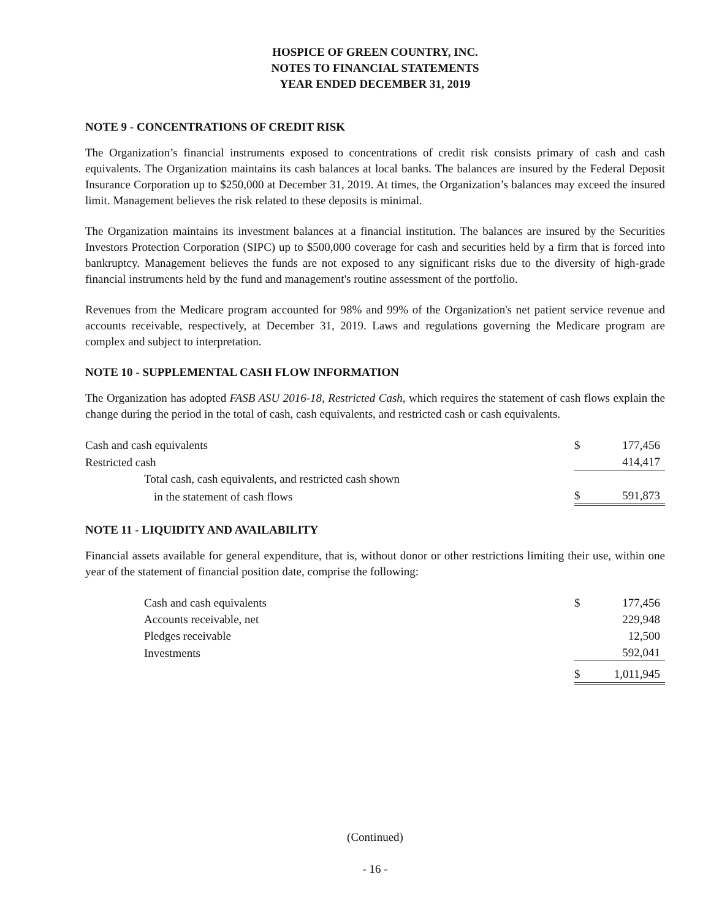HOSPICE OF GREEN COUNTRY, INC.
NOTES TO FINANCIAL STATEMENTS
YEAR ENDED DECEMBER 31, 2019
NOTE 9 - CONCENTRATIONS OF CREDIT RISK
The Organization’s financial instruments exposed to concentrations of credit risk consists primary of cash and cash equivalents. The Organization maintains its cash balances at local banks. The balances are insured by the Federal Deposit Insurance Corporation up to $250,000 at December 31, 2019. At times, the Organization’s balances may exceed the insured limit. Management believes the risk related to these deposits is minimal.
The Organization maintains its investment balances at a financial institution. The balances are insured by the Securities Investors Protection Corporation (SIPC) up to $500,000 coverage for cash and securities held by a firm that is forced into bankruptcy. Management believes the funds are not exposed to any significant risks due to the diversity of high-grade financial instruments held by the fund and management's routine assessment of the portfolio.
Revenues from the Medicare program accounted for 98% and 99% of the Organization's net patient service revenue and accounts receivable, respectively, at December 31, 2019. Laws and regulations governing the Medicare program are complex and subject to interpretation.
NOTE 10 - SUPPLEMENTAL CASH FLOW INFORMATION
The Organization has adopted FASB ASU 2016-18, Restricted Cash, which requires the statement of cash flows explain the change during the period in the total of cash, cash equivalents, and restricted cash or cash equivalents.
| Cash and cash equivalents | $ | 177,456 |
| Restricted cash | | 414,417 |
| Total cash, cash equivalents, and restricted cash shown | | |
| in the statement of cash flows | $ | 591,873 |
NOTE 11 - LIQUIDITY AND AVAILABILITY
Financial assets available for general expenditure, that is, without donor or other restrictions limiting their use, within one year of the statement of financial position date, comprise the following:
| Cash and cash equivalents | $ | 177,456 |
| Accounts receivable, net | | 229,948 |
| Pledges receivable | | 12,500 |
| Investments | | 592,041 |
| | $ | 1,011,945 |
(Continued)
- 16 -